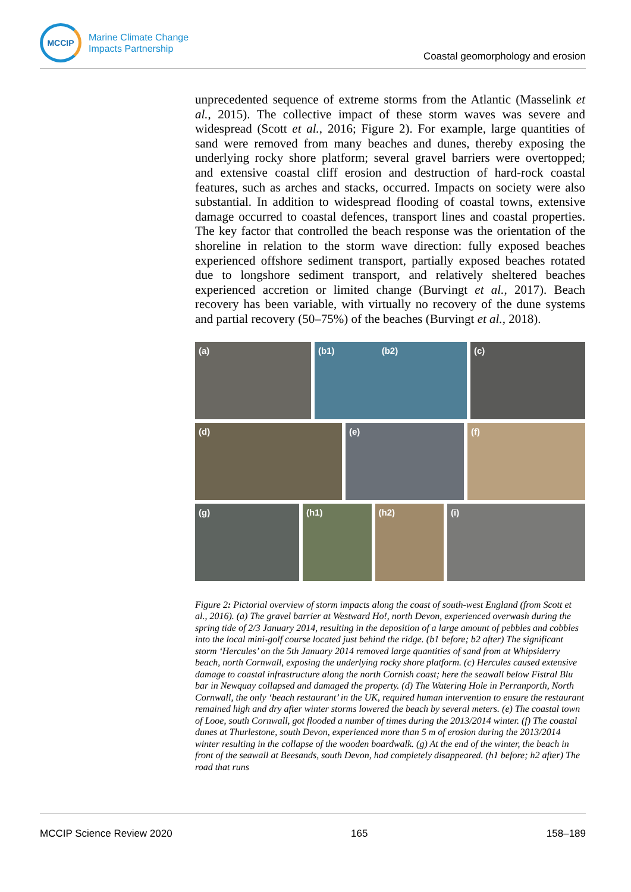MCCIP
Marine Climate Change
Impacts Partnership
Coastal geomorphology and erosion
unprecedented sequence of extreme storms from the Atlantic (Masselink et al., 2015). The collective impact of these storm waves was severe and widespread (Scott et al., 2016; Figure 2). For example, large quantities of sand were removed from many beaches and dunes, thereby exposing the underlying rocky shore platform; several gravel barriers were overtopped; and extensive coastal cliff erosion and destruction of hard-rock coastal features, such as arches and stacks, occurred. Impacts on society were also substantial. In addition to widespread flooding of coastal towns, extensive damage occurred to coastal defences, transport lines and coastal properties. The key factor that controlled the beach response was the orientation of the shoreline in relation to the storm wave direction: fully exposed beaches experienced offshore sediment transport, partially exposed beaches rotated due to longshore sediment transport, and relatively sheltered beaches experienced accretion or limited change (Burvingt et al., 2017). Beach recovery has been variable, with virtually no recovery of the dune systems and partial recovery (50–75%) of the beaches (Burvingt et al., 2018).
(a) (b1) (b2) (c)
(d) (e) (f)
(g) (h1) (h2) (i)
Figure 2: Pictorial overview of storm impacts along the coast of south-west England (from Scott et al., 2016). (a) The gravel barrier at Westward Ho!, north Devon, experienced overwash during the spring tide of 2/3 January 2014, resulting in the deposition of a large amount of pebbles and cobbles into the local mini-golf course located just behind the ridge. (b1 before; b2 after) The significant storm ‘Hercules’ on the 5th January 2014 removed large quantities of sand from at Whipsiderry beach, north Cornwall, exposing the underlying rocky shore platform. (c) Hercules caused extensive damage to coastal infrastructure along the north Cornish coast; here the seawall below Fistral Blu bar in Newquay collapsed and damaged the property. (d) The Watering Hole in Perranporth, North Cornwall, the only ‘beach restaurant’ in the UK, required human intervention to ensure the restaurant remained high and dry after winter storms lowered the beach by several meters. (e) The coastal town of Looe, south Cornwall, got flooded a number of times during the 2013/2014 winter. (f) The coastal dunes at Thurlestone, south Devon, experienced more than 5 m of erosion during the 2013/2014 winter resulting in the collapse of the wooden boardwalk. (g) At the end of the winter, the beach in front of the seawall at Beesands, south Devon, had completely disappeared. (h1 before; h2 after) The road that runs
MCCIP Science Review 2020 165 158–189